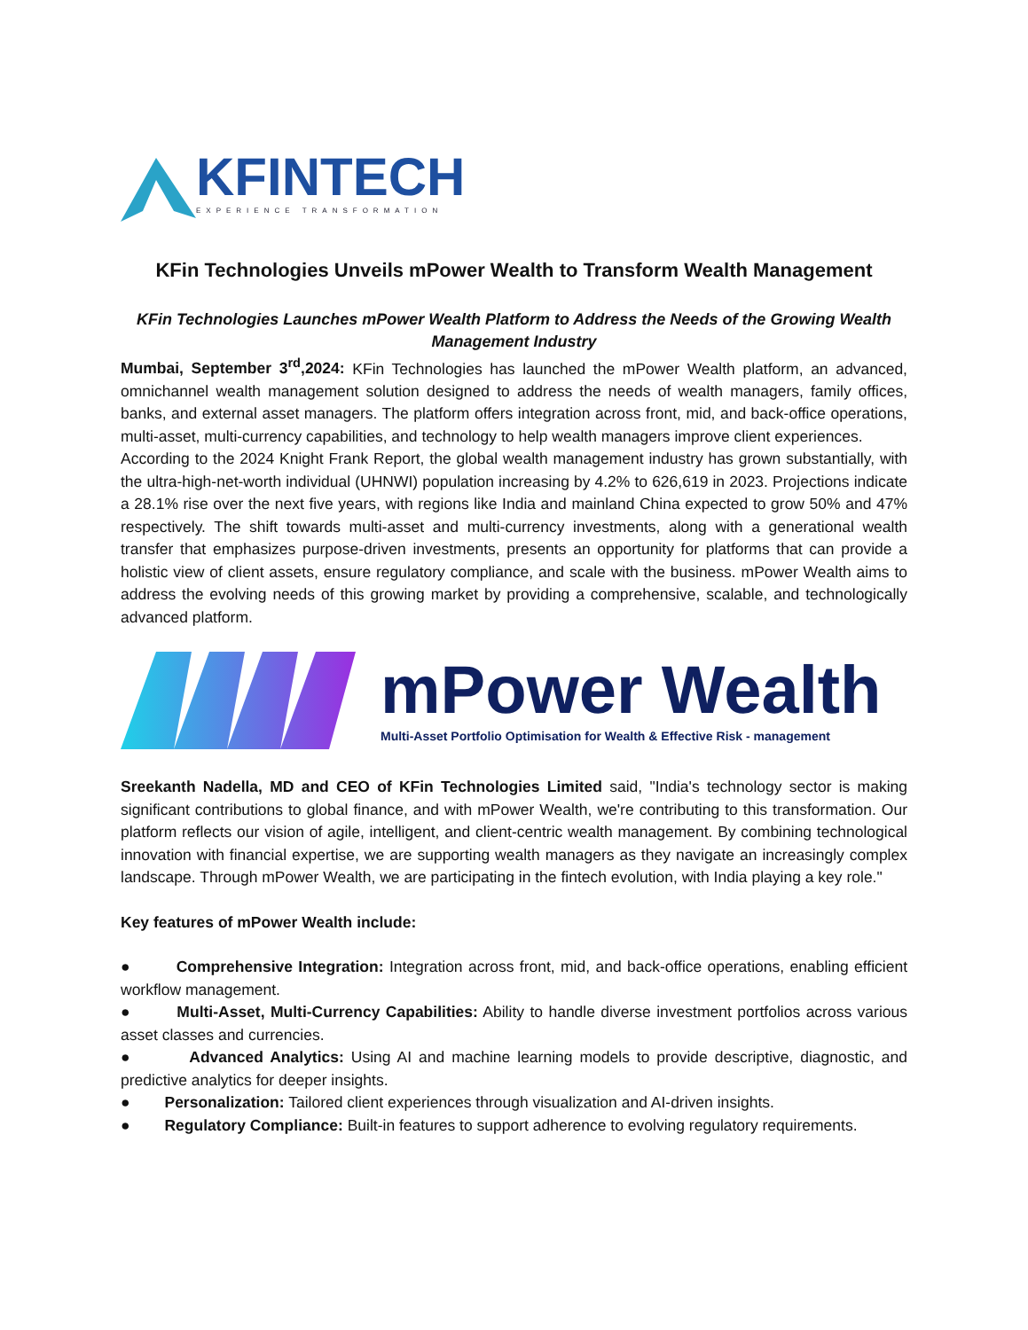KFINTECH
EXPERIENCE TRANSFORMATION
KFin Technologies Unveils mPower Wealth to Transform Wealth Management
KFin Technologies Launches mPower Wealth Platform to Address the Needs of the Growing Wealth Management Industry
Mumbai, September 3<sup>rd</sup>,2024: KFin Technologies has launched the mPower Wealth platform, an advanced, omnichannel wealth management solution designed to address the needs of wealth managers, family offices, banks, and external asset managers. The platform offers integration across front, mid, and back-office operations, multi-asset, multi-currency capabilities, and technology to help wealth managers improve client experiences.
According to the 2024 Knight Frank Report, the global wealth management industry has grown substantially, with the ultra-high-net-worth individual (UHNWI) population increasing by 4.2% to 626,619 in 2023. Projections indicate a 28.1% rise over the next five years, with regions like India and mainland China expected to grow 50% and 47% respectively. The shift towards multi-asset and multi-currency investments, along with a generational wealth transfer that emphasizes purpose-driven investments, presents an opportunity for platforms that can provide a holistic view of client assets, ensure regulatory compliance, and scale with the business. mPower Wealth aims to address the evolving needs of this growing market by providing a comprehensive, scalable, and technologically advanced platform.
mPower Wealth
Multi-Asset Portfolio Optimisation for Wealth & Effective Risk - management
Sreekanth Nadella, MD and CEO of KFin Technologies Limited said, "India's technology sector is making significant contributions to global finance, and with mPower Wealth, we're contributing to this transformation. Our platform reflects our vision of agile, intelligent, and client-centric wealth management. By combining technological innovation with financial expertise, we are supporting wealth managers as they navigate an increasingly complex landscape. Through mPower Wealth, we are participating in the fintech evolution, with India playing a key role."
Key features of mPower Wealth include:
● Comprehensive Integration: Integration across front, mid, and back-office operations, enabling efficient workflow management.
● Multi-Asset, Multi-Currency Capabilities: Ability to handle diverse investment portfolios across various asset classes and currencies.
● Advanced Analytics: Using AI and machine learning models to provide descriptive, diagnostic, and predictive analytics for deeper insights.
● Personalization: Tailored client experiences through visualization and AI-driven insights.
● Regulatory Compliance: Built-in features to support adherence to evolving regulatory requirements.